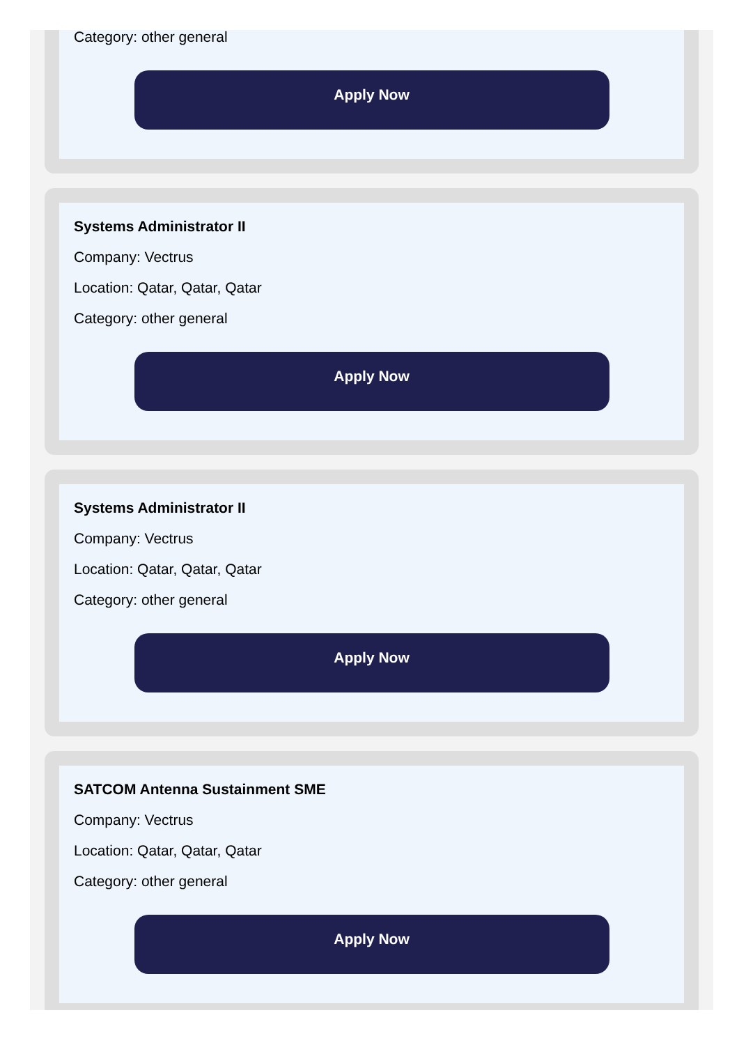Category: other general
Apply Now
Systems Administrator II
Company: Vectrus
Location: Qatar, Qatar, Qatar
Category: other general
Apply Now
Systems Administrator II
Company: Vectrus
Location: Qatar, Qatar, Qatar
Category: other general
Apply Now
SATCOM Antenna Sustainment SME
Company: Vectrus
Location: Qatar, Qatar, Qatar
Category: other general
Apply Now